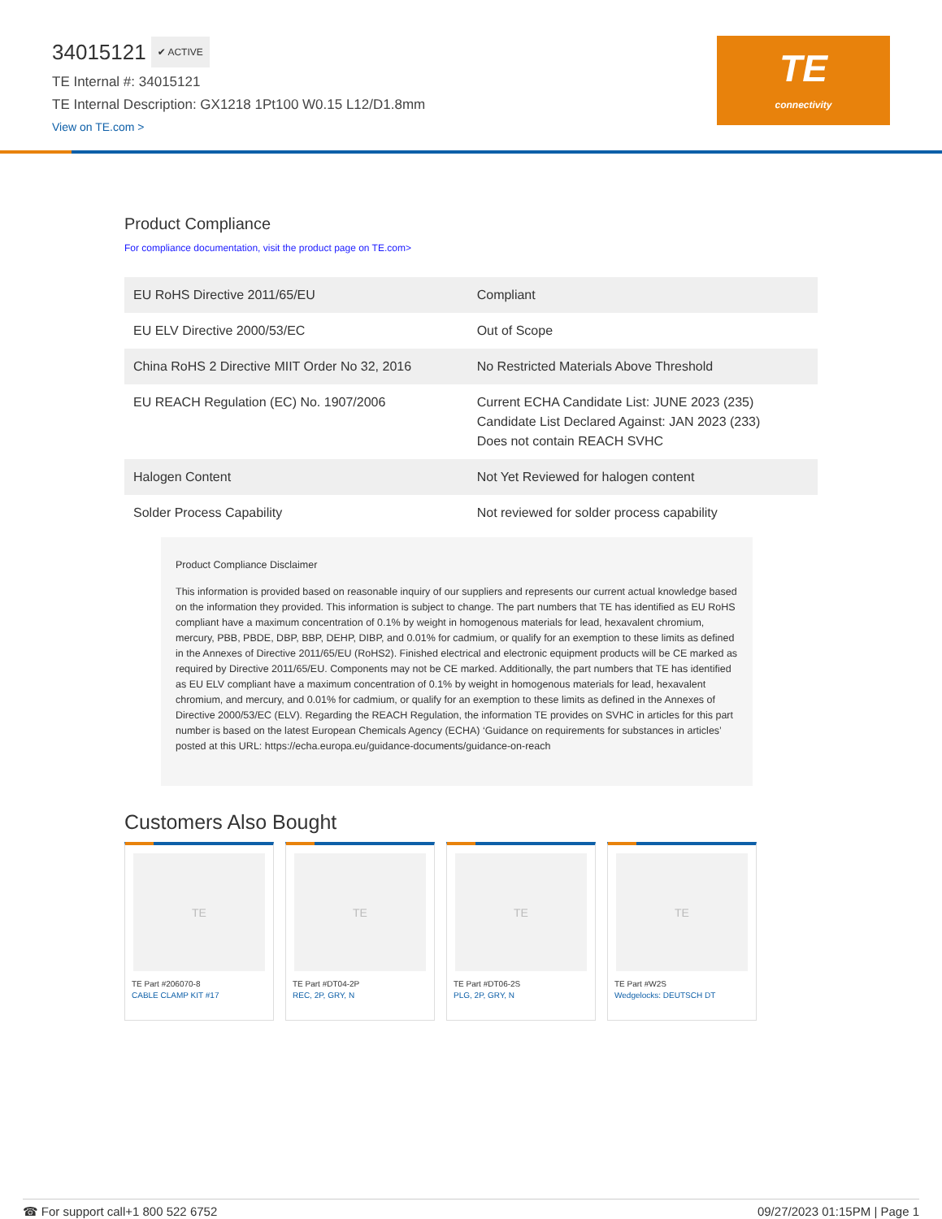34015121 ✔ ACTIVE
TE Internal #: 34015121
TE Internal Description: GX1218 1Pt100 W0.15 L12/D1.8mm
View on TE.com >
TE
connectivity
Product Compliance
For compliance documentation, visit the product page on TE.com>
| EU RoHS Directive 2011/65/EU | Compliant |
| EU ELV Directive 2000/53/EC | Out of Scope |
| China RoHS 2 Directive MIIT Order No 32, 2016 | No Restricted Materials Above Threshold |
| EU REACH Regulation (EC) No. 1907/2006 | Current ECHA Candidate List: JUNE 2023 (235) Candidate List Declared Against: JAN 2023 (233) Does not contain REACH SVHC |
| Halogen Content | Not Yet Reviewed for halogen content |
| Solder Process Capability | Not reviewed for solder process capability |
Product Compliance Disclaimer
This information is provided based on reasonable inquiry of our suppliers and represents our current actual knowledge based on the information they provided. This information is subject to change. The part numbers that TE has identified as EU RoHS compliant have a maximum concentration of 0.1% by weight in homogenous materials for lead, hexavalent chromium, mercury, PBB, PBDE, DBP, BBP, DEHP, DIBP, and 0.01% for cadmium, or qualify for an exemption to these limits as defined in the Annexes of Directive 2011/65/EU (RoHS2). Finished electrical and electronic equipment products will be CE marked as required by Directive 2011/65/EU. Components may not be CE marked. Additionally, the part numbers that TE has identified as EU ELV compliant have a maximum concentration of 0.1% by weight in homogenous materials for lead, hexavalent chromium, and mercury, and 0.01% for cadmium, or qualify for an exemption to these limits as defined in the Annexes of Directive 2000/53/EC (ELV). Regarding the REACH Regulation, the information TE provides on SVHC in articles for this part number is based on the latest European Chemicals Agency (ECHA) ‘Guidance on requirements for substances in articles’ posted at this URL: https://echa.europa.eu/guidance-documents/guidance-on-reach
Customers Also Bought
TE
TE Part #206070-8
CABLE CLAMP KIT #17
TE
TE Part #DT04-2P
REC, 2P, GRY, N
TE
TE Part #DT06-2S
PLG, 2P, GRY, N
TE
TE Part #W2S
Wedgelocks: DEUTSCH DT
☎ For support call+1 800 522 6752 09/27/2023 01:15PM | Page 1